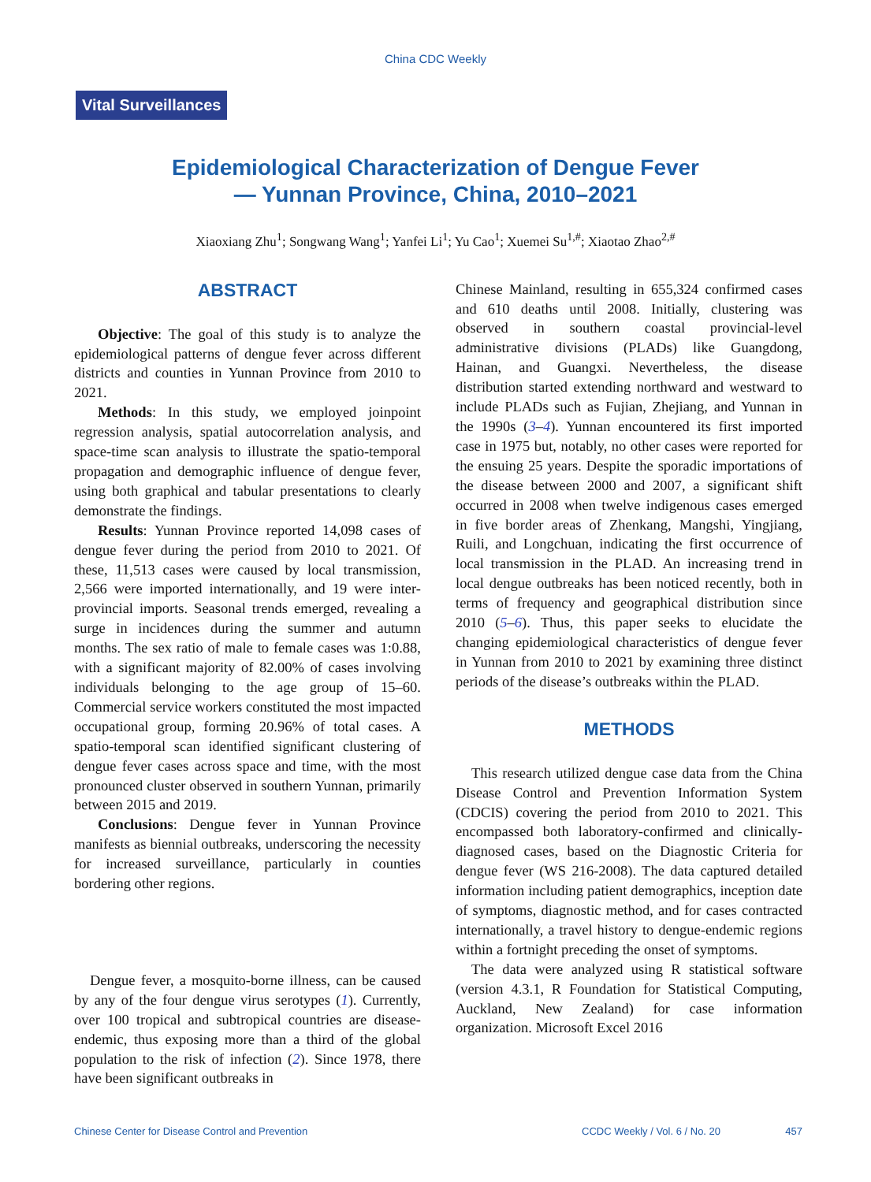China CDC Weekly
Vital Surveillances
Epidemiological Characterization of Dengue Fever
— Yunnan Province, China, 2010–2021
Xiaoxiang Zhu<sup>1</sup>; Songwang Wang<sup>1</sup>; Yanfei Li<sup>1</sup>; Yu Cao<sup>1</sup>; Xuemei Su<sup>1,#</sup>; Xiaotao Zhao<sup>2,#</sup>
ABSTRACT
Objective: The goal of this study is to analyze the epidemiological patterns of dengue fever across different districts and counties in Yunnan Province from 2010 to 2021.
Methods: In this study, we employed joinpoint regression analysis, spatial autocorrelation analysis, and space-time scan analysis to illustrate the spatio-temporal propagation and demographic influence of dengue fever, using both graphical and tabular presentations to clearly demonstrate the findings.
Results: Yunnan Province reported 14,098 cases of dengue fever during the period from 2010 to 2021. Of these, 11,513 cases were caused by local transmission, 2,566 were imported internationally, and 19 were inter-provincial imports. Seasonal trends emerged, revealing a surge in incidences during the summer and autumn months. The sex ratio of male to female cases was 1:0.88, with a significant majority of 82.00% of cases involving individuals belonging to the age group of 15–60. Commercial service workers constituted the most impacted occupational group, forming 20.96% of total cases. A spatio-temporal scan identified significant clustering of dengue fever cases across space and time, with the most pronounced cluster observed in southern Yunnan, primarily between 2015 and 2019.
Conclusions: Dengue fever in Yunnan Province manifests as biennial outbreaks, underscoring the necessity for increased surveillance, particularly in counties bordering other regions.
Dengue fever, a mosquito-borne illness, can be caused by any of the four dengue virus serotypes (1). Currently, over 100 tropical and subtropical countries are disease-endemic, thus exposing more than a third of the global population to the risk of infection (2). Since 1978, there have been significant outbreaks in
Chinese Mainland, resulting in 655,324 confirmed cases and 610 deaths until 2008. Initially, clustering was observed in southern coastal provincial-level administrative divisions (PLADs) like Guangdong, Hainan, and Guangxi. Nevertheless, the disease distribution started extending northward and westward to include PLADs such as Fujian, Zhejiang, and Yunnan in the 1990s (3–4). Yunnan encountered its first imported case in 1975 but, notably, no other cases were reported for the ensuing 25 years. Despite the sporadic importations of the disease between 2000 and 2007, a significant shift occurred in 2008 when twelve indigenous cases emerged in five border areas of Zhenkang, Mangshi, Yingjiang, Ruili, and Longchuan, indicating the first occurrence of local transmission in the PLAD. An increasing trend in local dengue outbreaks has been noticed recently, both in terms of frequency and geographical distribution since 2010 (5–6). Thus, this paper seeks to elucidate the changing epidemiological characteristics of dengue fever in Yunnan from 2010 to 2021 by examining three distinct periods of the disease’s outbreaks within the PLAD.
METHODS
This research utilized dengue case data from the China Disease Control and Prevention Information System (CDCIS) covering the period from 2010 to 2021. This encompassed both laboratory-confirmed and clinically-diagnosed cases, based on the Diagnostic Criteria for dengue fever (WS 216-2008). The data captured detailed information including patient demographics, inception date of symptoms, diagnostic method, and for cases contracted internationally, a travel history to dengue-endemic regions within a fortnight preceding the onset of symptoms.
The data were analyzed using R statistical software (version 4.3.1, R Foundation for Statistical Computing, Auckland, New Zealand) for case information organization. Microsoft Excel 2016
Chinese Center for Disease Control and Prevention CCDC Weekly / Vol. 6 / No. 20 457